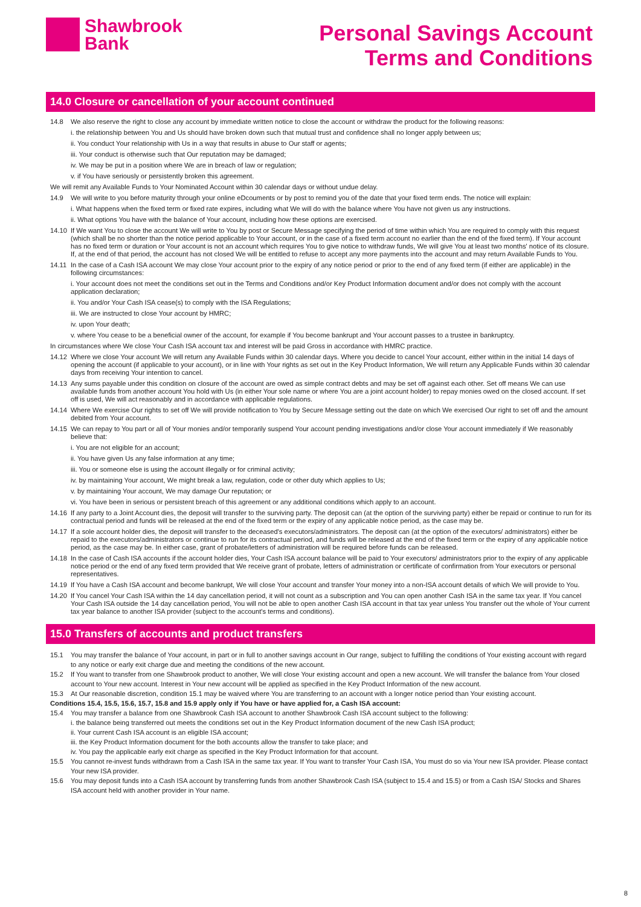Shawbrook
Bank
Personal Savings Account
Terms and Conditions
14.0 Closure or cancellation of your account continued
14.8 We also reserve the right to close any account by immediate written notice to close the account or withdraw the product for the following reasons:
i. the relationship between You and Us should have broken down such that mutual trust and confidence shall no longer apply between us;
ii. You conduct Your relationship with Us in a way that results in abuse to Our staff or agents;
iii. Your conduct is otherwise such that Our reputation may be damaged;
iv. We may be put in a position where We are in breach of law or regulation;
v. if You have seriously or persistently broken this agreement.
We will remit any Available Funds to Your Nominated Account within 30 calendar days or without undue delay.
14.9 We will write to you before maturity through your online eDcouments or by post to remind you of the date that your fixed term ends. The notice will explain:
i. What happens when the fixed term or fixed rate expires, including what We will do with the balance where You have not given us any instructions.
ii. What options You have with the balance of Your account, including how these options are exercised.
14.10 If We want You to close the account We will write to You by post or Secure Message specifying the period of time within which You are required to comply with this request (which shall be no shorter than the notice period applicable to Your account, or in the case of a fixed term account no earlier than the end of the fixed term). If Your account has no fixed term or duration or Your account is not an account which requires You to give notice to withdraw funds, We will give You at least two months' notice of its closure. If, at the end of that period, the account has not closed We will be entitled to refuse to accept any more payments into the account and may return Available Funds to You.
14.11 In the case of a Cash ISA account We may close Your account prior to the expiry of any notice period or prior to the end of any fixed term (if either are applicable) in the following circumstances:
i. Your account does not meet the conditions set out in the Terms and Conditions and/or Key Product Information document and/or does not comply with the account application declaration;
ii. You and/or Your Cash ISA cease(s) to comply with the ISA Regulations;
iii. We are instructed to close Your account by HMRC;
iv. upon Your death;
v. where You cease to be a beneficial owner of the account, for example if You become bankrupt and Your account passes to a trustee in bankruptcy.
In circumstances where We close Your Cash ISA account tax and interest will be paid Gross in accordance with HMRC practice.
14.12 Where we close Your account We will return any Available Funds within 30 calendar days. Where you decide to cancel Your account, either within in the initial 14 days of opening the account (if applicable to your account), or in line with Your rights as set out in the Key Product Information, We will return any Applicable Funds within 30 calendar days from receiving Your intention to cancel.
14.13 Any sums payable under this condition on closure of the account are owed as simple contract debts and may be set off against each other. Set off means We can use available funds from another account You hold with Us (in either Your sole name or where You are a joint account holder) to repay monies owed on the closed account. If set off is used, We will act reasonably and in accordance with applicable regulations.
14.14 Where We exercise Our rights to set off We will provide notification to You by Secure Message setting out the date on which We exercised Our right to set off and the amount debited from Your account.
14.15 We can repay to You part or all of Your monies and/or temporarily suspend Your account pending investigations and/or close Your account immediately if We reasonably believe that:
i. You are not eligible for an account;
ii. You have given Us any false information at any time;
iii. You or someone else is using the account illegally or for criminal activity;
iv. by maintaining Your account, We might break a law, regulation, code or other duty which applies to Us;
v. by maintaining Your account, We may damage Our reputation; or
vi. You have been in serious or persistent breach of this agreement or any additional conditions which apply to an account.
14.16 If any party to a Joint Account dies, the deposit will transfer to the surviving party. The deposit can (at the option of the surviving party) either be repaid or continue to run for its contractual period and funds will be released at the end of the fixed term or the expiry of any applicable notice period, as the case may be.
14.17 If a sole account holder dies, the deposit will transfer to the deceased's executors/administrators. The deposit can (at the option of the executors/ administrators) either be repaid to the executors/administrators or continue to run for its contractual period, and funds will be released at the end of the fixed term or the expiry of any applicable notice period, as the case may be. In either case, grant of probate/letters of administration will be required before funds can be released.
14.18 In the case of Cash ISA accounts if the account holder dies, Your Cash ISA account balance will be paid to Your executors/ administrators prior to the expiry of any applicable notice period or the end of any fixed term provided that We receive grant of probate, letters of administration or certificate of confirmation from Your executors or personal representatives.
14.19 If You have a Cash ISA account and become bankrupt, We will close Your account and transfer Your money into a non-ISA account details of which We will provide to You.
14.20 If You cancel Your Cash ISA within the 14 day cancellation period, it will not count as a subscription and You can open another Cash ISA in the same tax year. If You cancel Your Cash ISA outside the 14 day cancellation period, You will not be able to open another Cash ISA account in that tax year unless You transfer out the whole of Your current tax year balance to another ISA provider (subject to the account's terms and conditions).
15.0 Transfers of accounts and product transfers
15.1 You may transfer the balance of Your account, in part or in full to another savings account in Our range, subject to fulfilling the conditions of Your existing account with regard to any notice or early exit charge due and meeting the conditions of the new account.
15.2 If You want to transfer from one Shawbrook product to another, We will close Your existing account and open a new account. We will transfer the balance from Your closed account to Your new account. Interest in Your new account will be applied as specified in the Key Product Information of the new account.
15.3 At Our reasonable discretion, condition 15.1 may be waived where You are transferring to an account with a longer notice period than Your existing account.
Conditions 15.4, 15.5, 15.6, 15.7, 15.8 and 15.9 apply only if You have or have applied for, a Cash ISA account:
15.4 You may transfer a balance from one Shawbrook Cash ISA account to another Shawbrook Cash ISA account subject to the following:
i. the balance being transferred out meets the conditions set out in the Key Product Information document of the new Cash ISA product;
ii. Your current Cash ISA account is an eligible ISA account;
iii. the Key Product Information document for the both accounts allow the transfer to take place; and
iv. You pay the applicable early exit charge as specified in the Key Product Information for that account.
15.5 You cannot re-invest funds withdrawn from a Cash ISA in the same tax year. If You want to transfer Your Cash ISA, You must do so via Your new ISA provider. Please contact Your new ISA provider.
15.6 You may deposit funds into a Cash ISA account by transferring funds from another Shawbrook Cash ISA (subject to 15.4 and 15.5) or from a Cash ISA/ Stocks and Shares ISA account held with another provider in Your name.
8